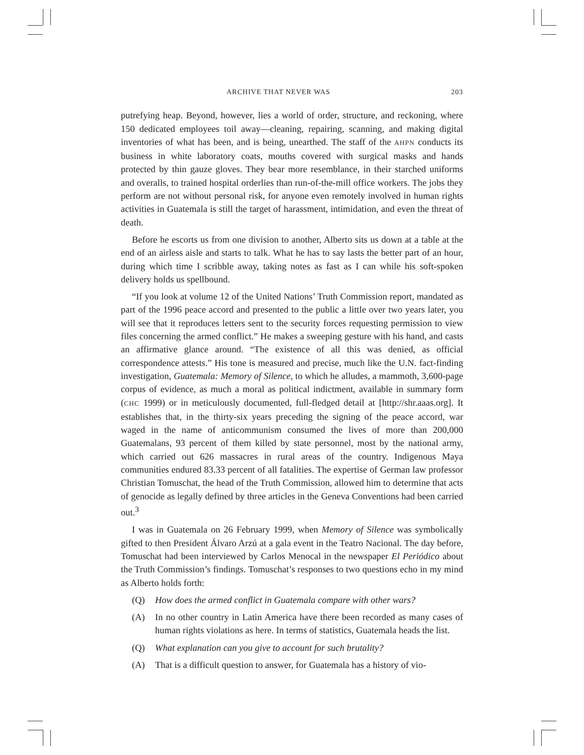ARCHIVE THAT NEVER WAS 203
putrefying heap. Beyond, however, lies a world of order, structure, and reckoning, where 150 dedicated employees toil away—cleaning, repairing, scanning, and making digital inventories of what has been, and is being, unearthed. The staff of the AHPN conducts its business in white laboratory coats, mouths covered with surgical masks and hands protected by thin gauze gloves. They bear more resemblance, in their starched uniforms and overalls, to trained hospital orderlies than run-of-the-mill office workers. The jobs they perform are not without personal risk, for anyone even remotely involved in human rights activities in Guatemala is still the target of harassment, intimidation, and even the threat of death.
Before he escorts us from one division to another, Alberto sits us down at a table at the end of an airless aisle and starts to talk. What he has to say lasts the better part of an hour, during which time I scribble away, taking notes as fast as I can while his soft-spoken delivery holds us spellbound.
“If you look at volume 12 of the United Nations’ Truth Commission report, mandated as part of the 1996 peace accord and presented to the public a little over two years later, you will see that it reproduces letters sent to the security forces requesting permission to view files concerning the armed conflict.” He makes a sweeping gesture with his hand, and casts an affirmative glance around. “The existence of all this was denied, as official correspondence attests.” His tone is measured and precise, much like the U.N. fact-finding investigation, Guatemala: Memory of Silence, to which he alludes, a mammoth, 3,600-page corpus of evidence, as much a moral as political indictment, available in summary form (CHC 1999) or in meticulously documented, full-fledged detail at [http://shr.aaas.org]. It establishes that, in the thirty-six years preceding the signing of the peace accord, war waged in the name of anticommunism consumed the lives of more than 200,000 Guatemalans, 93 percent of them killed by state personnel, most by the national army, which carried out 626 massacres in rural areas of the country. Indigenous Maya communities endured 83.33 percent of all fatalities. The expertise of German law professor Christian Tomuschat, the head of the Truth Commission, allowed him to determine that acts of genocide as legally defined by three articles in the Geneva Conventions had been carried out.<sup>3</sup>
I was in Guatemala on 26 February 1999, when Memory of Silence was symbolically gifted to then President Álvaro Arzú at a gala event in the Teatro Nacional. The day before, Tomuschat had been interviewed by Carlos Menocal in the newspaper El Periódico about the Truth Commission’s findings. Tomuschat’s responses to two questions echo in my mind as Alberto holds forth:
(Q) How does the armed conflict in Guatemala compare with other wars?
(A) In no other country in Latin America have there been recorded as many cases of human rights violations as here. In terms of statistics, Guatemala heads the list.
(Q) What explanation can you give to account for such brutality?
(A) That is a difficult question to answer, for Guatemala has a history of vio-